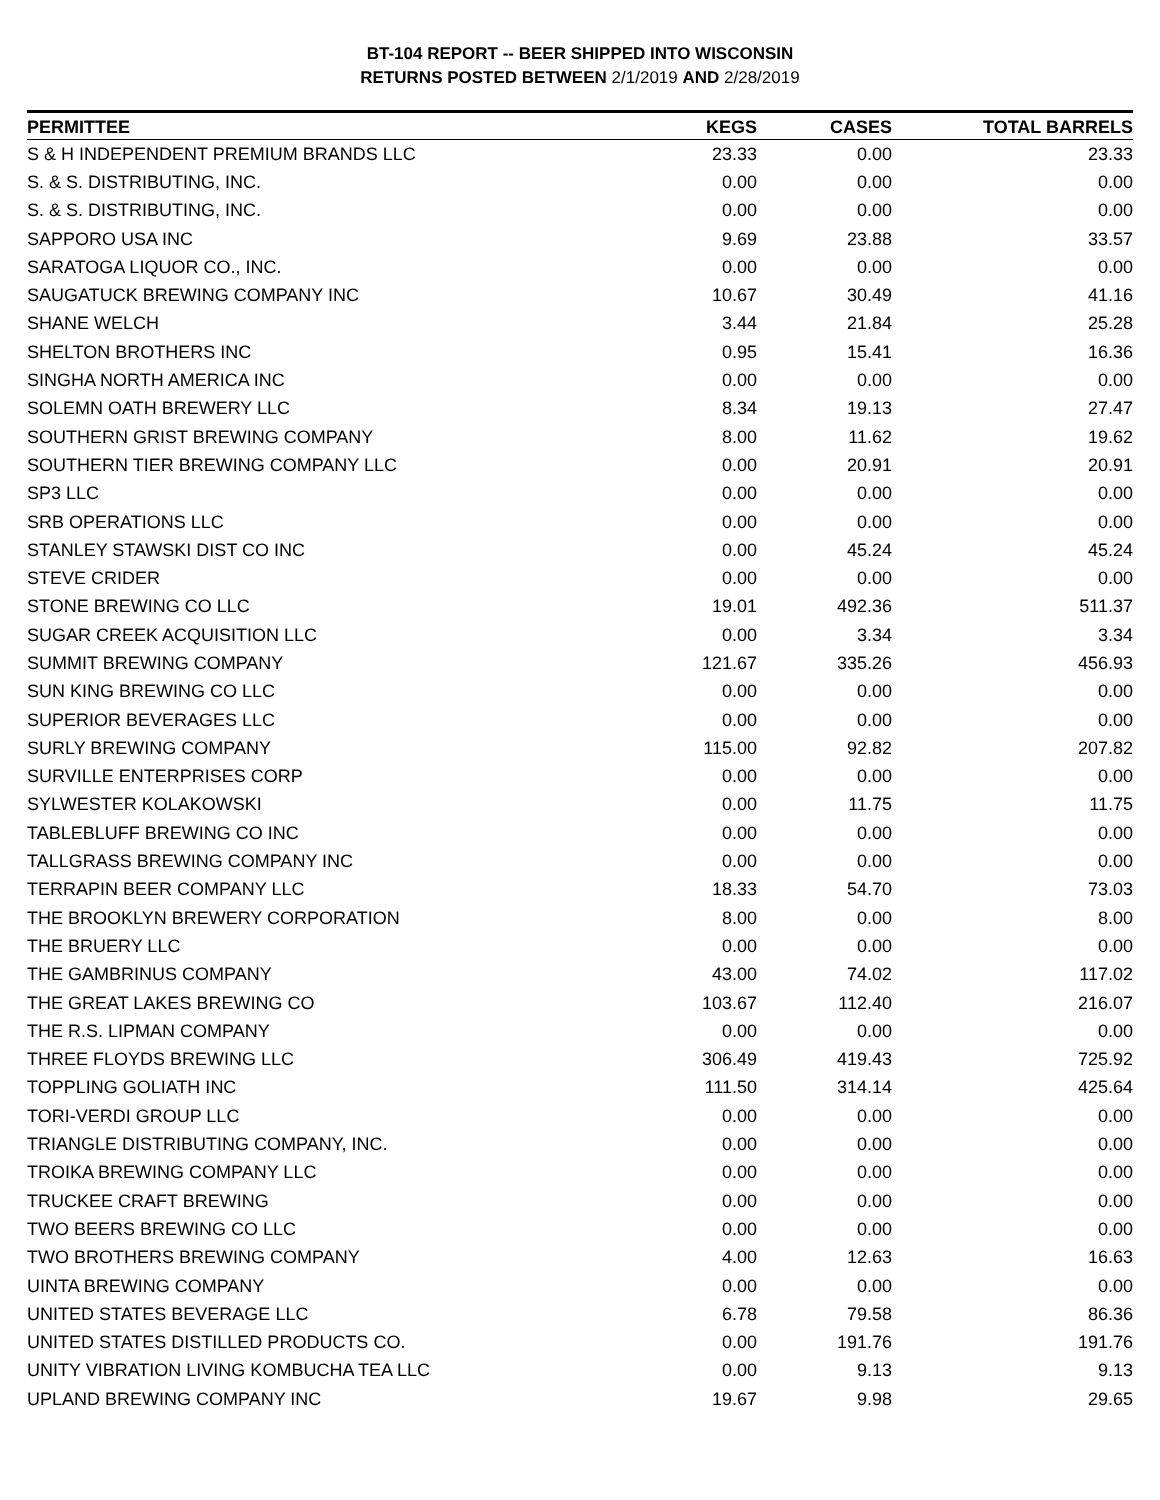BT-104 REPORT -- BEER SHIPPED INTO WISCONSIN
RETURNS POSTED BETWEEN 2/1/2019 AND 2/28/2019
| PERMITTEE | KEGS | CASES | TOTAL BARRELS |
| --- | --- | --- | --- |
| S & H INDEPENDENT PREMIUM BRANDS LLC | 23.33 | 0.00 | 23.33 |
| S. & S. DISTRIBUTING, INC. | 0.00 | 0.00 | 0.00 |
| S. & S. DISTRIBUTING, INC. | 0.00 | 0.00 | 0.00 |
| SAPPORO USA INC | 9.69 | 23.88 | 33.57 |
| SARATOGA LIQUOR CO., INC. | 0.00 | 0.00 | 0.00 |
| SAUGATUCK BREWING COMPANY INC | 10.67 | 30.49 | 41.16 |
| SHANE WELCH | 3.44 | 21.84 | 25.28 |
| SHELTON BROTHERS INC | 0.95 | 15.41 | 16.36 |
| SINGHA NORTH AMERICA INC | 0.00 | 0.00 | 0.00 |
| SOLEMN OATH BREWERY LLC | 8.34 | 19.13 | 27.47 |
| SOUTHERN GRIST BREWING COMPANY | 8.00 | 11.62 | 19.62 |
| SOUTHERN TIER BREWING COMPANY LLC | 0.00 | 20.91 | 20.91 |
| SP3 LLC | 0.00 | 0.00 | 0.00 |
| SRB OPERATIONS LLC | 0.00 | 0.00 | 0.00 |
| STANLEY STAWSKI DIST CO INC | 0.00 | 45.24 | 45.24 |
| STEVE CRIDER | 0.00 | 0.00 | 0.00 |
| STONE BREWING CO LLC | 19.01 | 492.36 | 511.37 |
| SUGAR CREEK ACQUISITION LLC | 0.00 | 3.34 | 3.34 |
| SUMMIT BREWING COMPANY | 121.67 | 335.26 | 456.93 |
| SUN KING BREWING CO LLC | 0.00 | 0.00 | 0.00 |
| SUPERIOR BEVERAGES LLC | 0.00 | 0.00 | 0.00 |
| SURLY BREWING COMPANY | 115.00 | 92.82 | 207.82 |
| SURVILLE ENTERPRISES CORP | 0.00 | 0.00 | 0.00 |
| SYLWESTER KOLAKOWSKI | 0.00 | 11.75 | 11.75 |
| TABLEBLUFF BREWING CO INC | 0.00 | 0.00 | 0.00 |
| TALLGRASS BREWING COMPANY INC | 0.00 | 0.00 | 0.00 |
| TERRAPIN BEER COMPANY LLC | 18.33 | 54.70 | 73.03 |
| THE BROOKLYN BREWERY CORPORATION | 8.00 | 0.00 | 8.00 |
| THE BRUERY LLC | 0.00 | 0.00 | 0.00 |
| THE GAMBRINUS COMPANY | 43.00 | 74.02 | 117.02 |
| THE GREAT LAKES BREWING CO | 103.67 | 112.40 | 216.07 |
| THE R.S. LIPMAN COMPANY | 0.00 | 0.00 | 0.00 |
| THREE FLOYDS BREWING LLC | 306.49 | 419.43 | 725.92 |
| TOPPLING GOLIATH INC | 111.50 | 314.14 | 425.64 |
| TORI-VERDI GROUP LLC | 0.00 | 0.00 | 0.00 |
| TRIANGLE DISTRIBUTING COMPANY, INC. | 0.00 | 0.00 | 0.00 |
| TROIKA BREWING COMPANY LLC | 0.00 | 0.00 | 0.00 |
| TRUCKEE CRAFT BREWING | 0.00 | 0.00 | 0.00 |
| TWO BEERS BREWING CO LLC | 0.00 | 0.00 | 0.00 |
| TWO BROTHERS BREWING COMPANY | 4.00 | 12.63 | 16.63 |
| UINTA BREWING COMPANY | 0.00 | 0.00 | 0.00 |
| UNITED STATES BEVERAGE LLC | 6.78 | 79.58 | 86.36 |
| UNITED STATES DISTILLED PRODUCTS CO. | 0.00 | 191.76 | 191.76 |
| UNITY VIBRATION LIVING KOMBUCHA TEA LLC | 0.00 | 9.13 | 9.13 |
| UPLAND BREWING COMPANY INC | 19.67 | 9.98 | 29.65 |